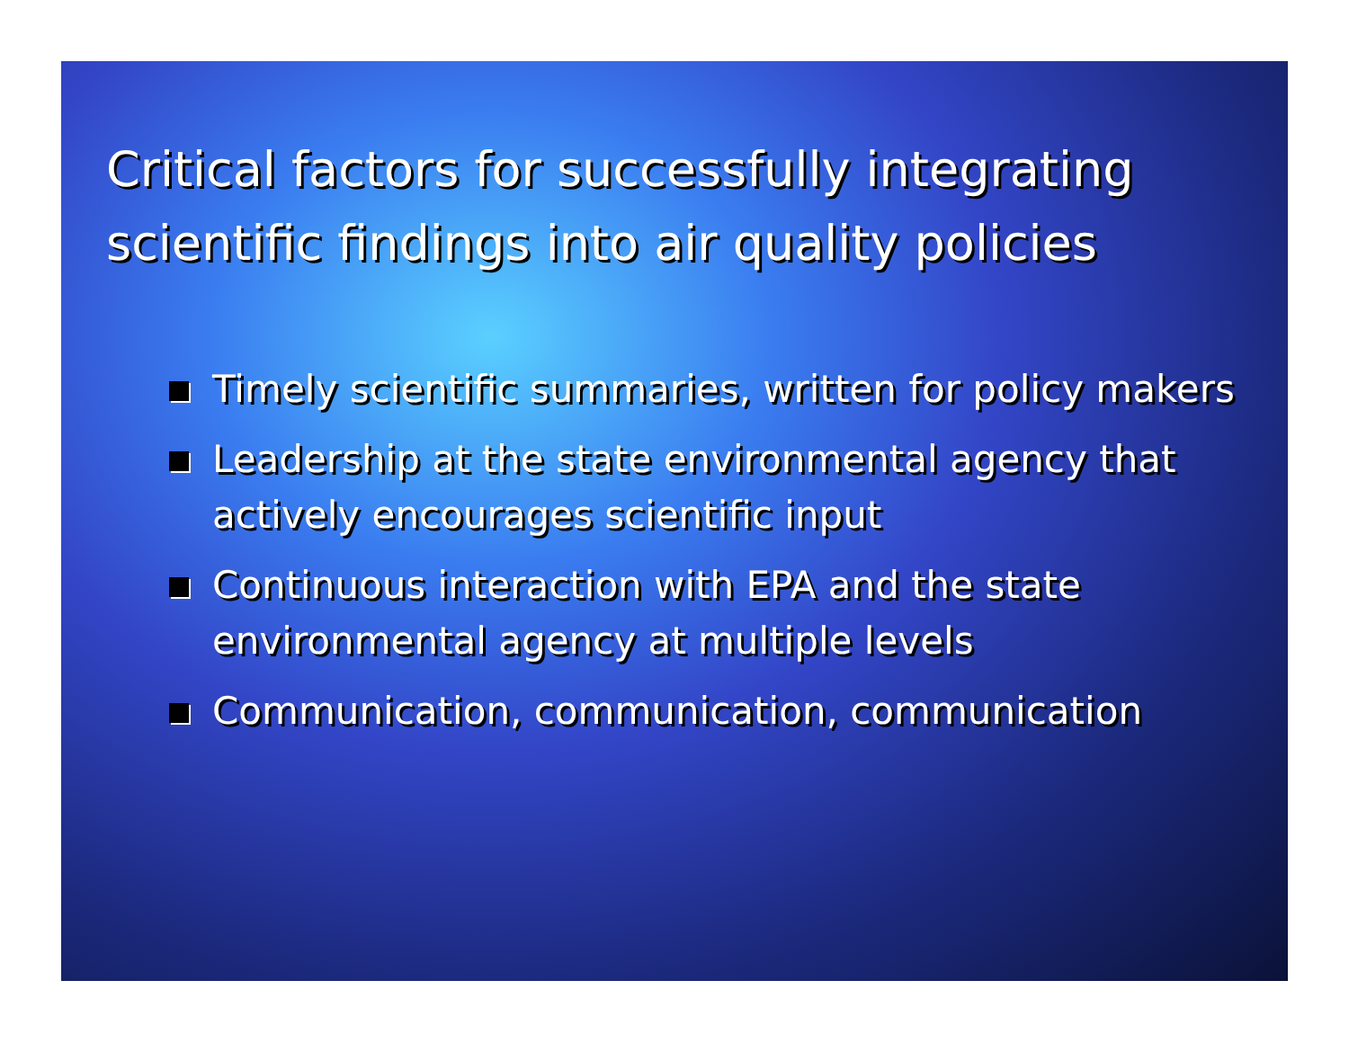Critical factors for successfully integrating scientific findings into air quality policies
Timely scientific summaries, written for policy makers
Leadership at the state environmental agency that actively encourages scientific input
Continuous interaction with EPA and the state environmental agency at multiple levels
Communication, communication, communication